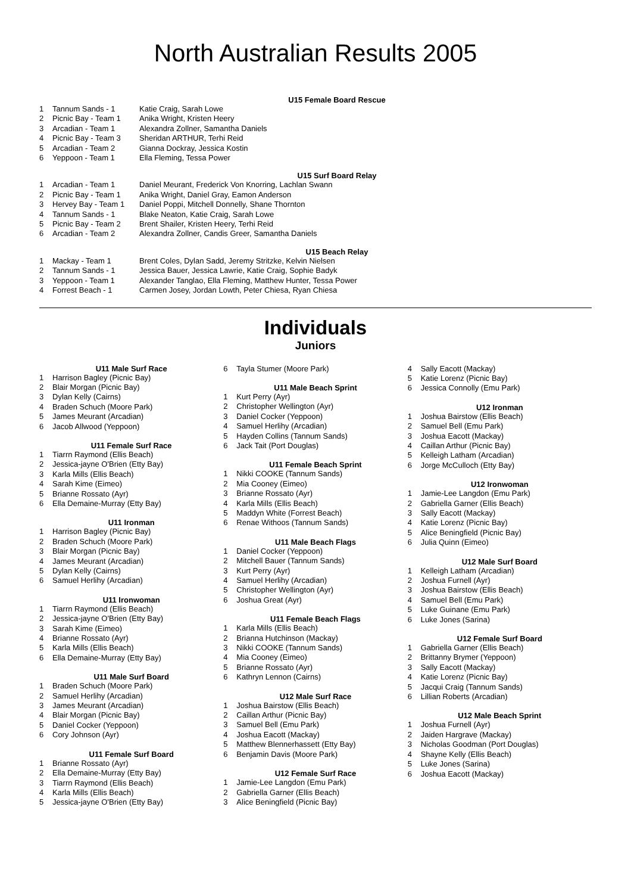North Australian Results 2005
U15 Female Board Rescue
| 1 | Tannum Sands - 1 | Katie Craig, Sarah Lowe |
| 2 | Picnic Bay - Team 1 | Anika Wright, Kristen Heery |
| 3 | Arcadian - Team 1 | Alexandra Zollner, Samantha Daniels |
| 4 | Picnic Bay - Team 3 | Sheridan ARTHUR, Terhi Reid |
| 5 | Arcadian - Team 2 | Gianna Dockray, Jessica Kostin |
| 6 | Yeppoon - Team 1 | Ella Fleming, Tessa Power |
U15 Surf Board Relay
| 1 | Arcadian - Team 1 | Daniel Meurant, Frederick Von Knorring, Lachlan Swann |
| 2 | Picnic Bay - Team 1 | Anika Wright, Daniel Gray, Eamon Anderson |
| 3 | Hervey Bay - Team 1 | Daniel Poppi, Mitchell Donnelly, Shane Thornton |
| 4 | Tannum Sands - 1 | Blake Neaton, Katie Craig, Sarah Lowe |
| 5 | Picnic Bay - Team 2 | Brent Shailer, Kristen Heery, Terhi Reid |
| 6 | Arcadian - Team 2 | Alexandra Zollner, Candis Greer, Samantha Daniels |
U15 Beach Relay
| 1 | Mackay - Team 1 | Brent Coles, Dylan Sadd, Jeremy Stritzke, Kelvin Nielsen |
| 2 | Tannum Sands - 1 | Jessica Bauer, Jessica Lawrie, Katie Craig, Sophie Badyk |
| 3 | Yeppoon - Team 1 | Alexander Tanglao, Ella Fleming, Matthew Hunter, Tessa Power |
| 4 | Forrest Beach - 1 | Carmen Josey, Jordan Lowth, Peter Chiesa, Ryan Chiesa |
Individuals
Juniors
U11 Male Surf Race
| 1 | Harrison Bagley (Picnic Bay) |
| 2 | Blair Morgan (Picnic Bay) |
| 3 | Dylan Kelly (Cairns) |
| 4 | Braden Schuch (Moore Park) |
| 5 | James Meurant (Arcadian) |
| 6 | Jacob Allwood (Yeppoon) |
U11 Female Surf Race
| 1 | Tiarrn Raymond (Ellis Beach) |
| 2 | Jessica-jayne O'Brien (Etty Bay) |
| 3 | Karla Mills (Ellis Beach) |
| 4 | Sarah Kime (Eimeo) |
| 5 | Brianne Rossato (Ayr) |
| 6 | Ella Demaine-Murray (Etty Bay) |
U11 Ironman
| 1 | Harrison Bagley (Picnic Bay) |
| 2 | Braden Schuch (Moore Park) |
| 3 | Blair Morgan (Picnic Bay) |
| 4 | James Meurant (Arcadian) |
| 5 | Dylan Kelly (Cairns) |
| 6 | Samuel Herlihy (Arcadian) |
U11 Ironwoman
| 1 | Tiarrn Raymond (Ellis Beach) |
| 2 | Jessica-jayne O'Brien (Etty Bay) |
| 3 | Sarah Kime (Eimeo) |
| 4 | Brianne Rossato (Ayr) |
| 5 | Karla Mills (Ellis Beach) |
| 6 | Ella Demaine-Murray (Etty Bay) |
U11 Male Surf Board
| 1 | Braden Schuch (Moore Park) |
| 2 | Samuel Herlihy (Arcadian) |
| 3 | James Meurant (Arcadian) |
| 4 | Blair Morgan (Picnic Bay) |
| 5 | Daniel Cocker (Yeppoon) |
| 6 | Cory Johnson (Ayr) |
U11 Female Surf Board
| 1 | Brianne Rossato (Ayr) |
| 2 | Ella Demaine-Murray (Etty Bay) |
| 3 | Tiarrn Raymond (Ellis Beach) |
| 4 | Karla Mills (Ellis Beach) |
| 5 | Jessica-jayne O'Brien (Etty Bay) |
| 6 | Tayla Stumer (Moore Park) |
U11 Male Beach Sprint
| 1 | Kurt Perry (Ayr) |
| 2 | Christopher Wellington (Ayr) |
| 3 | Daniel Cocker (Yeppoon) |
| 4 | Samuel Herlihy (Arcadian) |
| 5 | Hayden Collins (Tannum Sands) |
| 6 | Jack Tait (Port Douglas) |
U11 Female Beach Sprint
| 1 | Nikki COOKE (Tannum Sands) |
| 2 | Mia Cooney (Eimeo) |
| 3 | Brianne Rossato (Ayr) |
| 4 | Karla Mills (Ellis Beach) |
| 5 | Maddyn White (Forrest Beach) |
| 6 | Renae Withoos (Tannum Sands) |
U11 Male Beach Flags
| 1 | Daniel Cocker (Yeppoon) |
| 2 | Mitchell Bauer (Tannum Sands) |
| 3 | Kurt Perry (Ayr) |
| 4 | Samuel Herlihy (Arcadian) |
| 5 | Christopher Wellington (Ayr) |
| 6 | Joshua Great (Ayr) |
U11 Female Beach Flags
| 1 | Karla Mills (Ellis Beach) |
| 2 | Brianna Hutchinson (Mackay) |
| 3 | Nikki COOKE (Tannum Sands) |
| 4 | Mia Cooney (Eimeo) |
| 5 | Brianne Rossato (Ayr) |
| 6 | Kathryn Lennon (Cairns) |
U12 Male Surf Race
| 1 | Joshua Bairstow (Ellis Beach) |
| 2 | Caillan Arthur (Picnic Bay) |
| 3 | Samuel Bell (Emu Park) |
| 4 | Joshua Eacott (Mackay) |
| 5 | Matthew Blennerhassett (Etty Bay) |
| 6 | Benjamin Davis (Moore Park) |
U12 Female Surf Race
| 1 | Jamie-Lee Langdon (Emu Park) |
| 2 | Gabriella Garner (Ellis Beach) |
| 3 | Alice Beningfield (Picnic Bay) |
| 4 | Sally Eacott (Mackay) |
| 5 | Katie Lorenz (Picnic Bay) |
| 6 | Jessica Connolly (Emu Park) |
U12 Ironman
| 1 | Joshua Bairstow (Ellis Beach) |
| 2 | Samuel Bell (Emu Park) |
| 3 | Joshua Eacott (Mackay) |
| 4 | Caillan Arthur (Picnic Bay) |
| 5 | Kelleigh Latham (Arcadian) |
| 6 | Jorge McCulloch (Etty Bay) |
U12 Ironwoman
| 1 | Jamie-Lee Langdon (Emu Park) |
| 2 | Gabriella Garner (Ellis Beach) |
| 3 | Sally Eacott (Mackay) |
| 4 | Katie Lorenz (Picnic Bay) |
| 5 | Alice Beningfield (Picnic Bay) |
| 6 | Julia Quinn (Eimeo) |
U12 Male Surf Board
| 1 | Kelleigh Latham (Arcadian) |
| 2 | Joshua Furnell (Ayr) |
| 3 | Joshua Bairstow (Ellis Beach) |
| 4 | Samuel Bell (Emu Park) |
| 5 | Luke Guinane (Emu Park) |
| 6 | Luke Jones (Sarina) |
U12 Female Surf Board
| 1 | Gabriella Garner (Ellis Beach) |
| 2 | Brittanny Brymer (Yeppoon) |
| 3 | Sally Eacott (Mackay) |
| 4 | Katie Lorenz (Picnic Bay) |
| 5 | Jacqui Craig (Tannum Sands) |
| 6 | Lillian Roberts (Arcadian) |
U12 Male Beach Sprint
| 1 | Joshua Furnell (Ayr) |
| 2 | Jaiden Hargrave (Mackay) |
| 3 | Nicholas Goodman (Port Douglas) |
| 4 | Shayne Kelly (Ellis Beach) |
| 5 | Luke Jones (Sarina) |
| 6 | Joshua Eacott (Mackay) |